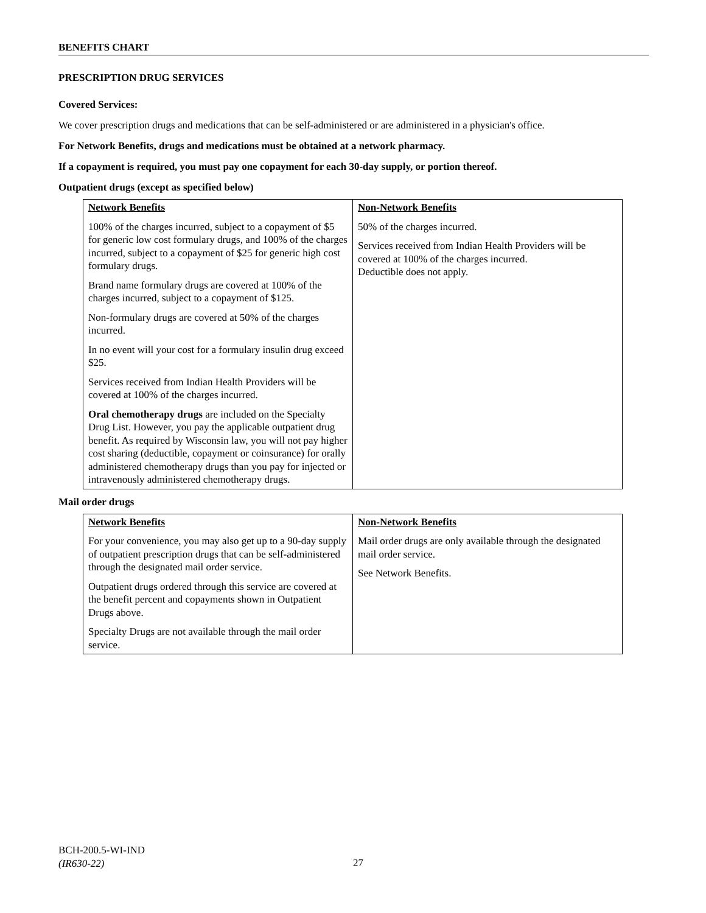BENEFITS CHART
PRESCRIPTION DRUG SERVICES
Covered Services:
We cover prescription drugs and medications that can be self-administered or are administered in a physician's office.
For Network Benefits, drugs and medications must be obtained at a network pharmacy.
If a copayment is required, you must pay one copayment for each 30-day supply, or portion thereof.
Outpatient drugs (except as specified below)
| Network Benefits 100% of the charges incurred, subject to a copayment of $5 for generic low cost formulary drugs, and 100% of the charges incurred, subject to a copayment of $25 for generic high cost formulary drugs. Brand name formulary drugs are covered at 100% of the charges incurred, subject to a copayment of $125. Non-formulary drugs are covered at 50% of the charges incurred. In no event will your cost for a formulary insulin drug exceed $25. Services received from Indian Health Providers will be covered at 100% of the charges incurred. Oral chemotherapy drugs are included on the Specialty Drug List. However, you pay the applicable outpatient drug benefit. As required by Wisconsin law, you will not pay higher cost sharing (deductible, copayment or coinsurance) for orally administered chemotherapy drugs than you pay for injected or intravenously administered chemotherapy drugs. | Non-Network Benefits 50% of the charges incurred. Services received from Indian Health Providers will be covered at 100% of the charges incurred. Deductible does not apply. |
Mail order drugs
| Network Benefits For your convenience, you may also get up to a 90-day supply of outpatient prescription drugs that can be self-administered through the designated mail order service. Outpatient drugs ordered through this service are covered at the benefit percent and copayments shown in Outpatient Drugs above. Specialty Drugs are not available through the mail order service. | Non-Network Benefits Mail order drugs are only available through the designated mail order service. See Network Benefits. |
BCH-200.5-WI-IND
(IR630-22)
27